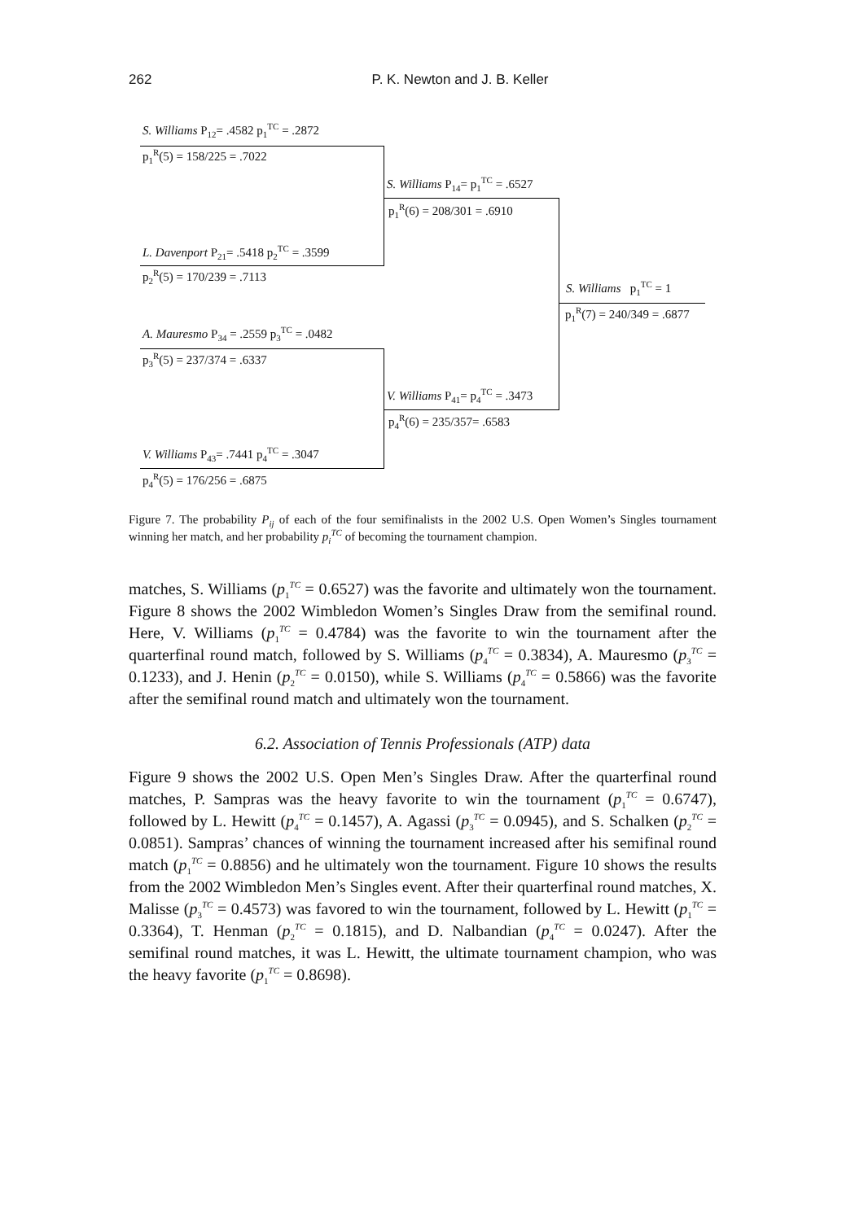262
P. K. Newton and J. B. Keller
S. Williams P<sub>12</sub>= .4582 p<sub>1</sub><sup>TC</sup> = .2872
p<sub>1</sub><sup>R</sup>(5) = 158/225 = .7022
L. Davenport P<sub>21</sub>= .5418 p<sub>2</sub><sup>TC</sup> = .3599
p<sub>2</sub><sup>R</sup>(5) = 170/239 = .7113
S. Williams P<sub>14</sub>= p<sub>1</sub><sup>TC</sup> = .6527
p<sub>1</sub><sup>R</sup>(6) = 208/301 = .6910
S. Williams p<sub>1</sub><sup>TC</sup> = 1
p<sub>1</sub><sup>R</sup>(7) = 240/349 = .6877
A. Mauresmo P<sub>34</sub> = .2559 p<sub>3</sub><sup>TC</sup> = .0482
p<sub>3</sub><sup>R</sup>(5) = 237/374 = .6337
V. Williams P<sub>41</sub>= p<sub>4</sub><sup>TC</sup> = .3473
p<sub>4</sub><sup>R</sup>(6) = 235/357= .6583
V. Williams P<sub>43</sub>= .7441 p<sub>4</sub><sup>TC</sup> = .3047
p<sub>4</sub><sup>R</sup>(5) = 176/256 = .6875
Figure 7. The probability P<sub>ij</sub> of each of the four semifinalists in the 2002 U.S. Open Women’s Singles tournament winning her match, and her probability p<sub>i</sub><sup>TC</sup> of becoming the tournament champion.
matches, S. Williams (p<sub>1</sub><sup>TC</sup> = 0.6527) was the favorite and ultimately won the tournament. Figure 8 shows the 2002 Wimbledon Women’s Singles Draw from the semifinal round. Here, V. Williams (p<sub>1</sub><sup>TC</sup> = 0.4784) was the favorite to win the tournament after the quarterfinal round match, followed by S. Williams (p<sub>4</sub><sup>TC</sup> = 0.3834), A. Mauresmo (p<sub>3</sub><sup>TC</sup> = 0.1233), and J. Henin (p<sub>2</sub><sup>TC</sup> = 0.0150), while S. Williams (p<sub>4</sub><sup>TC</sup> = 0.5866) was the favorite after the semifinal round match and ultimately won the tournament.
6.2. Association of Tennis Professionals (ATP) data
Figure 9 shows the 2002 U.S. Open Men’s Singles Draw. After the quarterfinal round matches, P. Sampras was the heavy favorite to win the tournament (p<sub>1</sub><sup>TC</sup> = 0.6747), followed by L. Hewitt (p<sub>4</sub><sup>TC</sup> = 0.1457), A. Agassi (p<sub>3</sub><sup>TC</sup> = 0.0945), and S. Schalken (p<sub>2</sub><sup>TC</sup> = 0.0851). Sampras’ chances of winning the tournament increased after his semifinal round match (p<sub>1</sub><sup>TC</sup> = 0.8856) and he ultimately won the tournament. Figure 10 shows the results from the 2002 Wimbledon Men’s Singles event. After their quarterfinal round matches, X. Malisse (p<sub>3</sub><sup>TC</sup> = 0.4573) was favored to win the tournament, followed by L. Hewitt (p<sub>1</sub><sup>TC</sup> = 0.3364), T. Henman (p<sub>2</sub><sup>TC</sup> = 0.1815), and D. Nalbandian (p<sub>4</sub><sup>TC</sup> = 0.0247). After the semifinal round matches, it was L. Hewitt, the ultimate tournament champion, who was the heavy favorite (p<sub>1</sub><sup>TC</sup> = 0.8698).